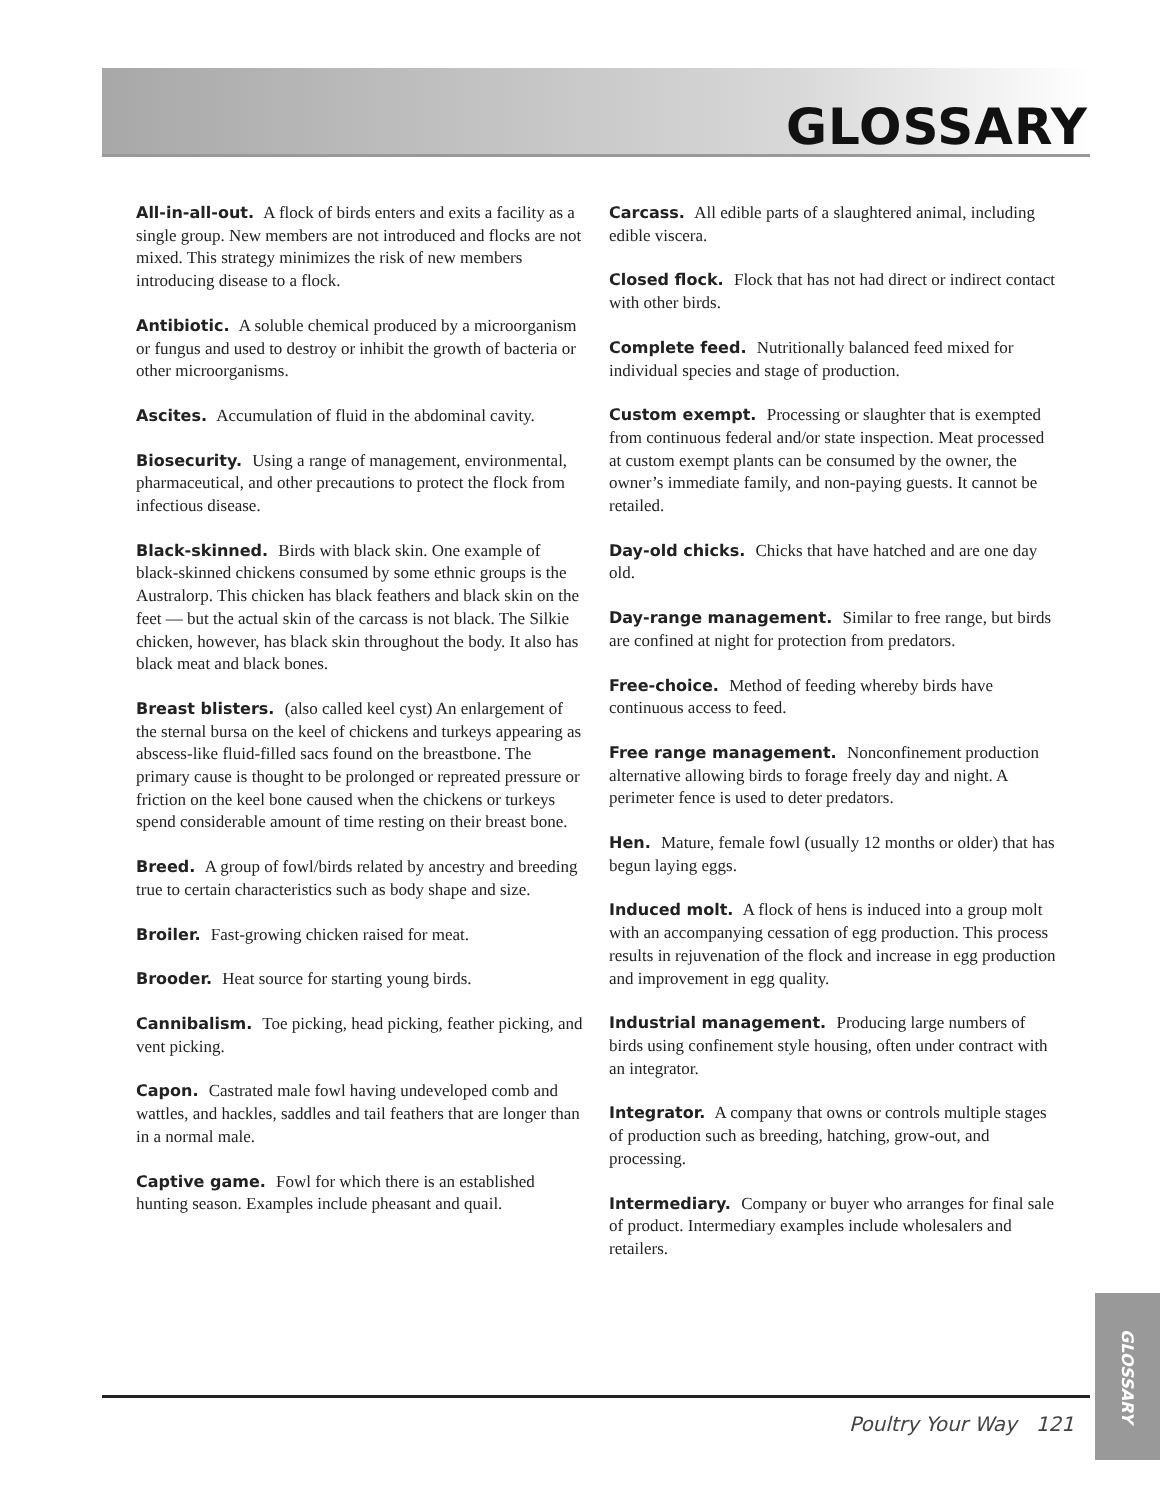GLOSSARY
All-in-all-out. A flock of birds enters and exits a facility as a single group. New members are not introduced and flocks are not mixed. This strategy minimizes the risk of new members introducing disease to a flock.
Antibiotic. A soluble chemical produced by a microorganism or fungus and used to destroy or inhibit the growth of bacteria or other microorganisms.
Ascites. Accumulation of fluid in the abdominal cavity.
Biosecurity. Using a range of management, environmental, pharmaceutical, and other precautions to protect the flock from infectious disease.
Black-skinned. Birds with black skin. One example of black-skinned chickens consumed by some ethnic groups is the Australorp. This chicken has black feathers and black skin on the feet — but the actual skin of the carcass is not black. The Silkie chicken, however, has black skin throughout the body. It also has black meat and black bones.
Breast blisters. (also called keel cyst) An enlargement of the sternal bursa on the keel of chickens and turkeys appearing as abscess-like fluid-filled sacs found on the breastbone. The primary cause is thought to be prolonged or repreated pressure or friction on the keel bone caused when the chickens or turkeys spend considerable amount of time resting on their breast bone.
Breed. A group of fowl/birds related by ancestry and breeding true to certain characteristics such as body shape and size.
Broiler. Fast-growing chicken raised for meat.
Brooder. Heat source for starting young birds.
Cannibalism. Toe picking, head picking, feather picking, and vent picking.
Capon. Castrated male fowl having undeveloped comb and wattles, and hackles, saddles and tail feathers that are longer than in a normal male.
Captive game. Fowl for which there is an established hunting season. Examples include pheasant and quail.
Carcass. All edible parts of a slaughtered animal, including edible viscera.
Closed flock. Flock that has not had direct or indirect contact with other birds.
Complete feed. Nutritionally balanced feed mixed for individual species and stage of production.
Custom exempt. Processing or slaughter that is exempted from continuous federal and/or state inspection. Meat processed at custom exempt plants can be consumed by the owner, the owner’s immediate family, and non-paying guests. It cannot be retailed.
Day-old chicks. Chicks that have hatched and are one day old.
Day-range management. Similar to free range, but birds are confined at night for protection from predators.
Free-choice. Method of feeding whereby birds have continuous access to feed.
Free range management. Nonconfinement production alternative allowing birds to forage freely day and night. A perimeter fence is used to deter predators.
Hen. Mature, female fowl (usually 12 months or older) that has begun laying eggs.
Induced molt. A flock of hens is induced into a group molt with an accompanying cessation of egg production. This process results in rejuvenation of the flock and increase in egg production and improvement in egg quality.
Industrial management. Producing large numbers of birds using confinement style housing, often under contract with an integrator.
Integrator. A company that owns or controls multiple stages of production such as breeding, hatching, grow-out, and processing.
Intermediary. Company or buyer who arranges for final sale of product. Intermediary examples include wholesalers and retailers.
Poultry Your Way 121
GLOSSARY